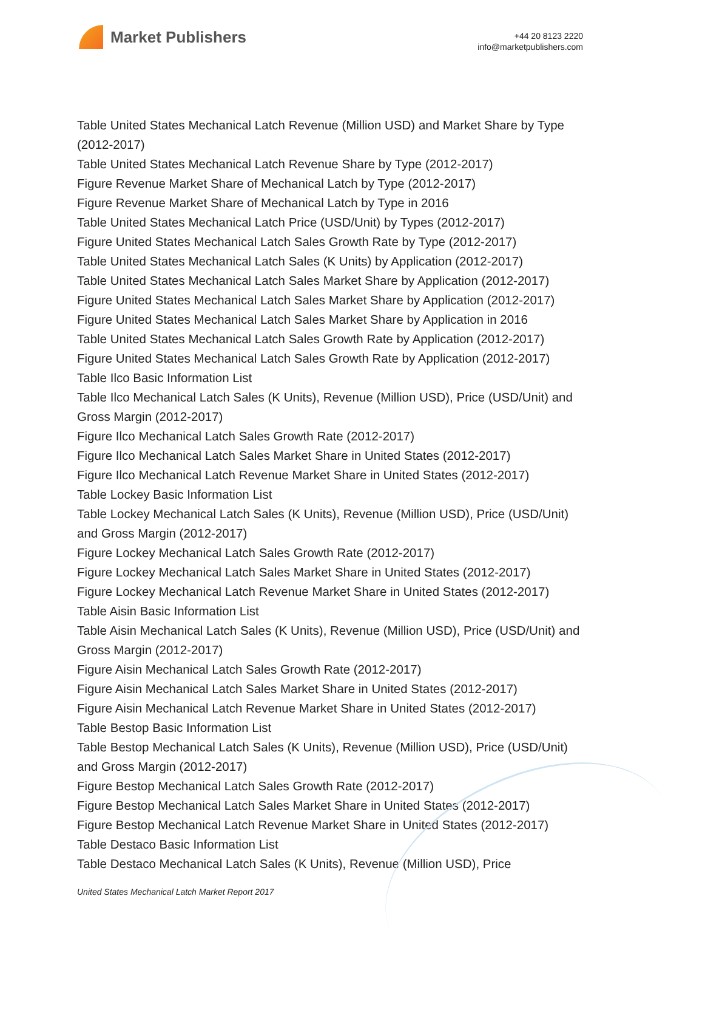Market Publishers
+44 20 8123 2220
info@marketpublishers.com
Table United States Mechanical Latch Revenue (Million USD) and Market Share by Type (2012-2017)
Table United States Mechanical Latch Revenue Share by Type (2012-2017)
Figure Revenue Market Share of Mechanical Latch by Type (2012-2017)
Figure Revenue Market Share of Mechanical Latch by Type in 2016
Table United States Mechanical Latch Price (USD/Unit) by Types (2012-2017)
Figure United States Mechanical Latch Sales Growth Rate by Type (2012-2017)
Table United States Mechanical Latch Sales (K Units) by Application (2012-2017)
Table United States Mechanical Latch Sales Market Share by Application (2012-2017)
Figure United States Mechanical Latch Sales Market Share by Application (2012-2017)
Figure United States Mechanical Latch Sales Market Share by Application in 2016
Table United States Mechanical Latch Sales Growth Rate by Application (2012-2017)
Figure United States Mechanical Latch Sales Growth Rate by Application (2012-2017)
Table Ilco Basic Information List
Table Ilco Mechanical Latch Sales (K Units), Revenue (Million USD), Price (USD/Unit) and Gross Margin (2012-2017)
Figure Ilco Mechanical Latch Sales Growth Rate (2012-2017)
Figure Ilco Mechanical Latch Sales Market Share in United States (2012-2017)
Figure Ilco Mechanical Latch Revenue Market Share in United States (2012-2017)
Table Lockey Basic Information List
Table Lockey Mechanical Latch Sales (K Units), Revenue (Million USD), Price (USD/Unit) and Gross Margin (2012-2017)
Figure Lockey Mechanical Latch Sales Growth Rate (2012-2017)
Figure Lockey Mechanical Latch Sales Market Share in United States (2012-2017)
Figure Lockey Mechanical Latch Revenue Market Share in United States (2012-2017)
Table Aisin Basic Information List
Table Aisin Mechanical Latch Sales (K Units), Revenue (Million USD), Price (USD/Unit) and Gross Margin (2012-2017)
Figure Aisin Mechanical Latch Sales Growth Rate (2012-2017)
Figure Aisin Mechanical Latch Sales Market Share in United States (2012-2017)
Figure Aisin Mechanical Latch Revenue Market Share in United States (2012-2017)
Table Bestop Basic Information List
Table Bestop Mechanical Latch Sales (K Units), Revenue (Million USD), Price (USD/Unit) and Gross Margin (2012-2017)
Figure Bestop Mechanical Latch Sales Growth Rate (2012-2017)
Figure Bestop Mechanical Latch Sales Market Share in United States (2012-2017)
Figure Bestop Mechanical Latch Revenue Market Share in United States (2012-2017)
Table Destaco Basic Information List
Table Destaco Mechanical Latch Sales (K Units), Revenue (Million USD), Price
United States Mechanical Latch Market Report 2017